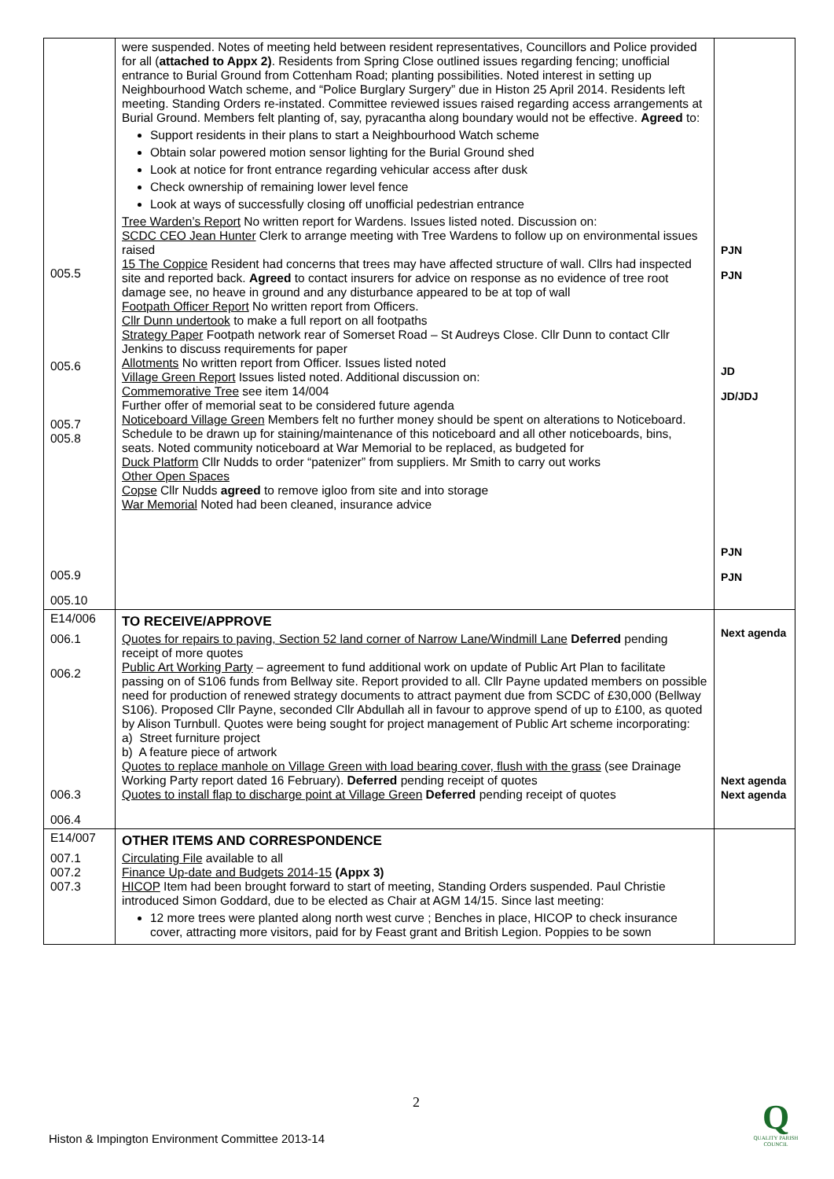| 005.5 005.6 005.7 005.8 005.9 005.10 | were suspended. Notes of meeting held between resident representatives, Councillors and Police provided for all ( attached to Appx 2) . Residents from Spring Close outlined issues regarding fencing; unofficial entrance to Burial Ground from Cottenham Road; planting possibilities. Noted interest in setting up Neighbourhood Watch scheme, and “Police Burglary Surgery” due in Histon 25 April 2014. Residents left meeting. Standing Orders re-instated. Committee reviewed issues raised regarding access arrangements at Burial Ground. Members felt planting of, say, pyracantha along boundary would not be effective. Agreed to: Support residents in their plans to start a Neighbourhood Watch scheme Obtain solar powered motion sensor lighting for the Burial Ground shed Look at notice for front entrance regarding vehicular access after dusk Check ownership of remaining lower level fence Look at ways of successfully closing off unofficial pedestrian entrance Tree Warden’s Report No written report for Wardens. Issues listed noted. Discussion on: SCDC CEO Jean Hunter Clerk to arrange meeting with Tree Wardens to follow up on environmental issues raised 15 The Coppice Resident had concerns that trees may have affected structure of wall. Cllrs had inspected site and reported back. Agreed to contact insurers for advice on response as no evidence of tree root damage see, no heave in ground and any disturbance appeared to be at top of wall Footpath Officer Report No written report from Officers. Cllr Dunn undertook to make a full report on all footpaths Strategy Paper Footpath network rear of Somerset Road – St Audreys Close. Cllr Dunn to contact Cllr Jenkins to discuss requirements for paper Allotments No written report from Officer. Issues listed noted Village Green Report Issues listed noted. Additional discussion on: Commemorative Tree see item 14/004 Further offer of memorial seat to be considered future agenda Noticeboard Village Green Members felt no further money should be spent on alterations to Noticeboard. Schedule to be drawn up for staining/maintenance of this noticeboard and all other noticeboards, bins, seats. Noted community noticeboard at War Memorial to be replaced, as budgeted for Duck Platform Cllr Nudds to order “patenizer” from suppliers. Mr Smith to carry out works Other Open Spaces Copse Cllr Nudds agreed to remove igloo from site and into storage War Memorial Noted had been cleaned, insurance advice | PJN PJN JD JD/JDJ PJN PJN |
| E14/006 006.1 006.2 006.3 006.4 | TO RECEIVE/APPROVE Quotes for repairs to paving, Section 52 land corner of Narrow Lane/Windmill Lane Deferred pending receipt of more quotes Public Art Working Party – agreement to fund additional work on update of Public Art Plan to facilitate passing on of S106 funds from Bellway site. Report provided to all. Cllr Payne updated members on possible need for production of renewed strategy documents to attract payment due from SCDC of £30,000 (Bellway S106). Proposed Cllr Payne, seconded Cllr Abdullah all in favour to approve spend of up to £100, as quoted by Alison Turnbull. Quotes were being sought for project management of Public Art scheme incorporating: a) Street furniture project b) A feature piece of artwork Quotes to replace manhole on Village Green with load bearing cover, flush with the grass (see Drainage Working Party report dated 16 February). Deferred pending receipt of quotes Quotes to install flap to discharge point at Village Green Deferred pending receipt of quotes | Next agenda Next agenda Next agenda |
| E14/007 007.1 007.2 007.3 | OTHER ITEMS AND CORRESPONDENCE Circulating File available to all Finance Up-date and Budgets 2014-15 (Appx 3) HICOP Item had been brought forward to start of meeting, Standing Orders suspended. Paul Christie introduced Simon Goddard, due to be elected as Chair at AGM 14/15. Since last meeting: 12 more trees were planted along north west curve ; Benches in place, HICOP to check insurance cover, attracting more visitors, paid for by Feast grant and British Legion. Poppies to be sown | |
2
Histon & Impington Environment Committee 2013-14
Q
QUALITY PARISH COUNCIL